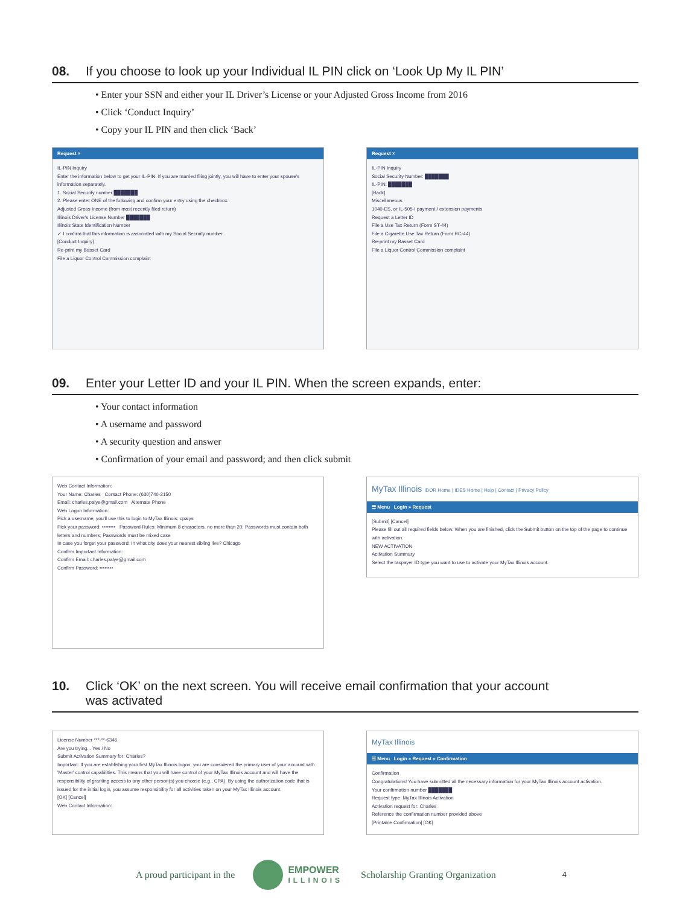08. If you choose to look up your Individual IL PIN click on ‘Look Up My IL PIN’
• Enter your SSN and either your IL Driver’s License or your Adjusted Gross Income from 2016
• Click ‘Conduct Inquiry’
• Copy your IL PIN and then click ‘Back’
Request ×
IL-PIN Inquiry
Enter the information below to get your IL-PIN. If you are married filing jointly, you will have to enter your spouse's information separately.
1. Social Security number ███████
2. Please enter ONE of the following and confirm your entry using the checkbox.
Adjusted Gross Income (from most recently filed return)
Illinois Driver's License Number ███████
Illinois State Identification Number
✓ I confirm that this information is associated with my Social Security number.
[Conduct Inquiry]
Re-print my Basset Card
File a Liquor Control Commission complaint
Request ×
IL-PIN Inquiry
Social Security Number: ███████
IL-PIN: ███████
[Back]
Miscellaneous
1040-ES, or IL-505-I payment / extension payments
Request a Letter ID
File a Use Tax Return (Form ST-44)
File a Cigarette Use Tax Return (Form RC-44)
Re-print my Basset Card
File a Liquor Control Commission complaint
09. Enter your Letter ID and your IL PIN. When the screen expands, enter:
• Your contact information
• A username and password
• A security question and answer
• Confirmation of your email and password; and then click submit
Web Contact Information:
Your Name: Charles Contact Phone: (630)740-2150
Email: charles.palye@gmail.com Alternate Phone
Web Logon Information:
Pick a username, you'll use this to login to MyTax Illinois: cpalys
Pick your password: •••••••• Password Rules: Minimum 8 characters, no more than 20; Passwords must contain both letters and numbers; Passwords must be mixed case
In case you forget your password: In what city does your nearest sibling live? Chicago
Confirm Important Information:
Confirm Email: charles.palye@gmail.com
Confirm Password: ••••••••
MyTax Illinois IDOR Home | IDES Home | Help | Contact | Privacy Policy
☰ Menu Login » Request
[Submit] [Cancel]
Please fill out all required fields below. When you are finished, click the Submit button on the top of the page to continue with activation.
NEW ACTIVATION
Activation Summary
Select the taxpayer ID type you want to use to activate your MyTax Illinois account.
10. Click ‘OK’ on the next screen. You will receive email confirmation that your account
was activated
License Number ***-**-6346
Are you trying... Yes / No
Submit Activation Summary for: Charles?
Important: If you are establishing your first MyTax Illinois logon, you are considered the primary user of your account with 'Master' control capabilities. This means that you will have control of your MyTax Illinois account and will have the responsibility of granting access to any other person(s) you choose (e.g., CPA). By using the authorization code that is issued for the initial login, you assume responsibility for all activities taken on your MyTax Illinois account.
[OK] [Cancel]
Web Contact Information:
MyTax Illinois
☰ Menu Login » Request » Confirmation
Confirmation
Congratulations! You have submitted all the necessary information for your MyTax Illinois account activation.
Your confirmation number ███████
Request type: MyTax Illinois Activation
Activation request for: Charles
Reference the confirmation number provided above
[Printable Confirmation] [OK]
A proud participant in the EMPOWER
ILLINOIS Scholarship Granting Organization 4